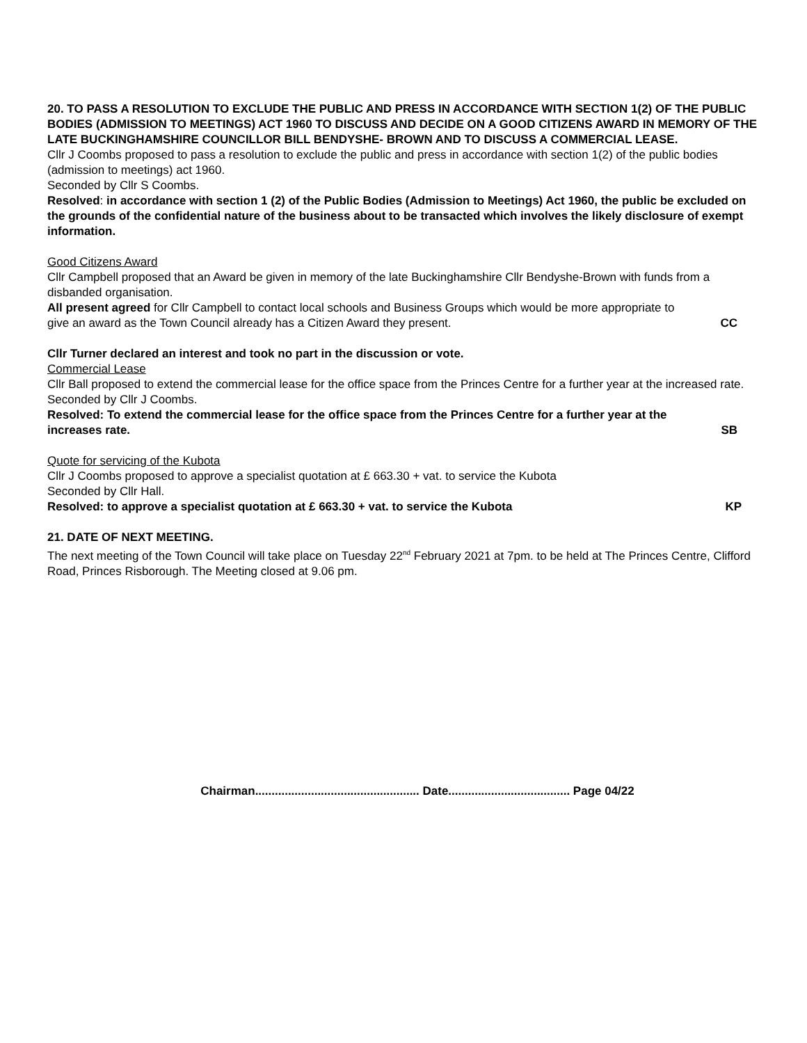20. TO PASS A RESOLUTION TO EXCLUDE THE PUBLIC AND PRESS IN ACCORDANCE WITH SECTION 1(2) OF THE PUBLIC BODIES (ADMISSION TO MEETINGS) ACT 1960 TO DISCUSS AND DECIDE ON A GOOD CITIZENS AWARD IN MEMORY OF THE LATE BUCKINGHAMSHIRE COUNCILLOR BILL BENDYSHE- BROWN AND TO DISCUSS A COMMERCIAL LEASE.
Cllr J Coombs proposed to pass a resolution to exclude the public and press in accordance with section 1(2) of the public bodies (admission to meetings) act 1960.
Seconded by Cllr S Coombs.
Resolved: in accordance with section 1 (2) of the Public Bodies (Admission to Meetings) Act 1960, the public be excluded on the grounds of the confidential nature of the business about to be transacted which involves the likely disclosure of exempt information.
Good Citizens Award
Cllr Campbell proposed that an Award be given in memory of the late Buckinghamshire Cllr Bendyshe-Brown with funds from a disbanded organisation.
All present agreed for Cllr Campbell to contact local schools and Business Groups which would be more appropriate to
give an award as the Town Council already has a Citizen Award they present. CC
Cllr Turner declared an interest and took no part in the discussion or vote.
Commercial Lease
Cllr Ball proposed to extend the commercial lease for the office space from the Princes Centre for a further year at the increased rate.
Seconded by Cllr J Coombs.
Resolved: To extend the commercial lease for the office space from the Princes Centre for a further year at the
increases rate. SB
Quote for servicing of the Kubota
Cllr J Coombs proposed to approve a specialist quotation at £ 663.30 + vat. to service the Kubota
Seconded by Cllr Hall.
Resolved: to approve a specialist quotation at £ 663.30 + vat. to service the Kubota KP
21. DATE OF NEXT MEETING.
The next meeting of the Town Council will take place on Tuesday 22<sup>nd</sup> February 2021 at 7pm. to be held at The Princes Centre, Clifford Road, Princes Risborough. The Meeting closed at 9.06 pm.
Chairman.................................................. Date..................................... Page 04/22